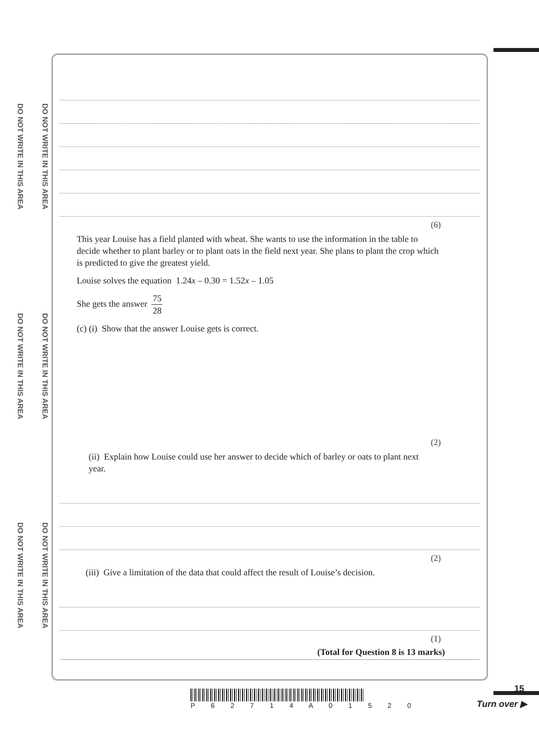DO NOT WRITE IN THIS AREA
DO NOT WRITE IN THIS AREA
DO NOT WRITE IN THIS AREA
DO NOT WRITE IN THIS AREA
DO NOT WRITE IN THIS AREA
DO NOT WRITE IN THIS AREA
(6)
This year Louise has a field planted with wheat. She wants to use the information in the table to decide whether to plant barley or to plant oats in the field next year. She plans to plant the crop which is predicted to give the greatest yield.
Louise solves the equation 1.24x – 0.30 = 1.52x – 1.05
She gets the answer 75 28
(c) (i) Show that the answer Louise gets is correct.
(2)
(ii) Explain how Louise could use her answer to decide which of barley or oats to plant next year.
(2)
(iii) Give a limitation of the data that could affect the result of Louise’s decision.
(1)
(Total for Question 8 is 13 marks)
P 6 2 7 1 4 A 0 1 5 2 0 15
Turn over ▶